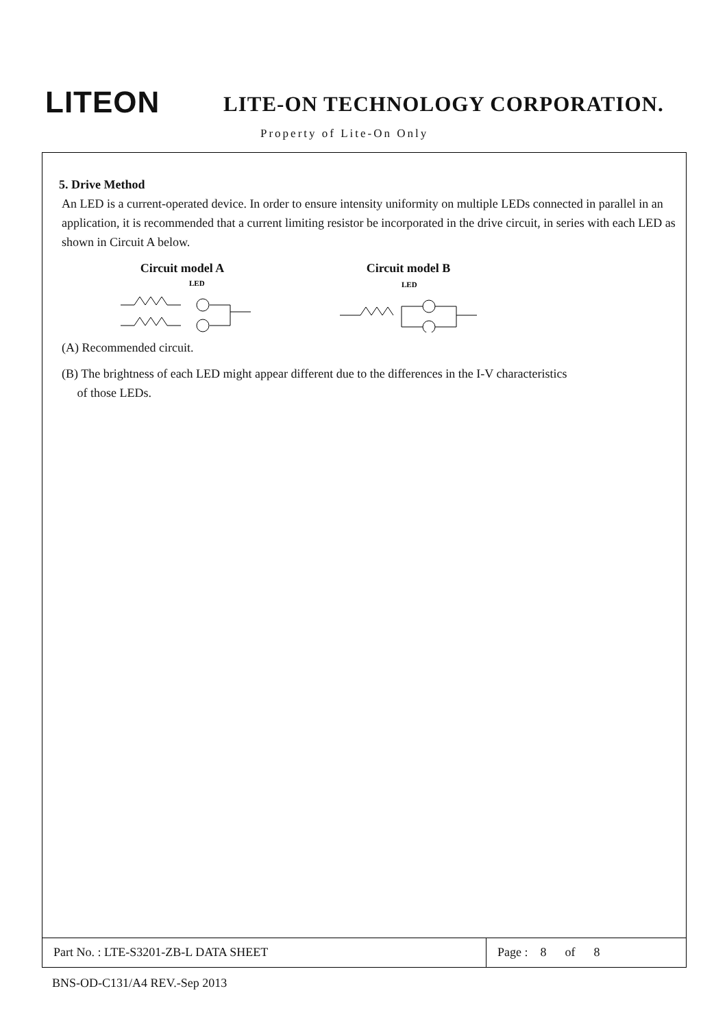LITEON
LITE-ON TECHNOLOGY CORPORATION.
Property of Lite-On Only
5. Drive Method
An LED is a current-operated device. In order to ensure intensity uniformity on multiple LEDs connected in parallel in an application, it is recommended that a current limiting resistor be incorporated in the drive circuit, in series with each LED as shown in Circuit A below.
Circuit model A
LED
Circuit model B
LED
(A) Recommended circuit.
(B) The brightness of each LED might appear different due to the differences in the I-V characteristics
of those LEDs.
Part No. : LTE-S3201-ZB-L DATA SHEET Page : 8 of 8
BNS-OD-C131/A4 REV.-Sep 2013